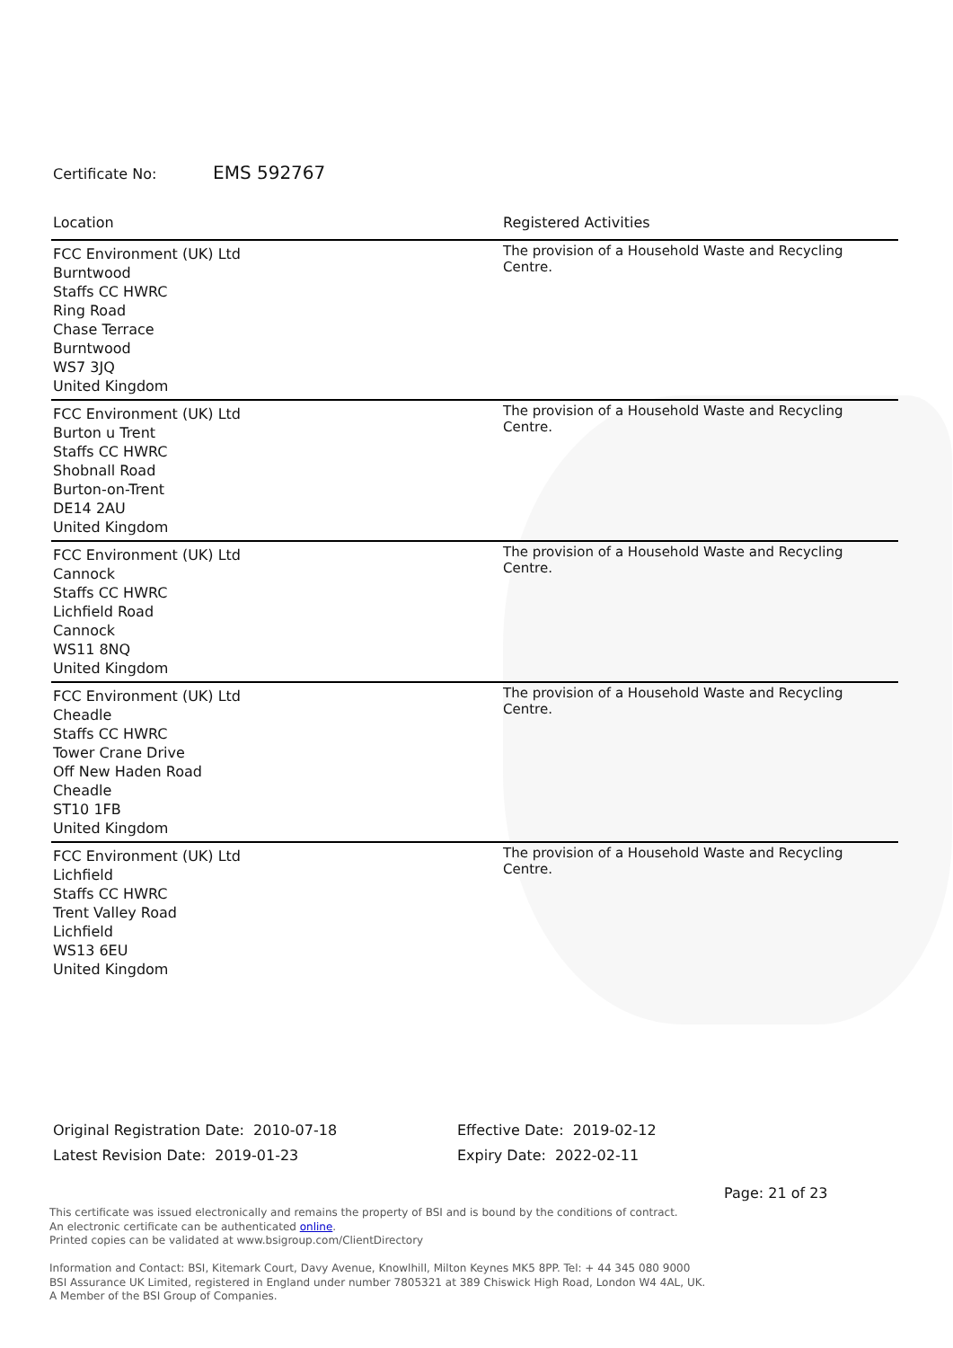Certificate No: EMS 592767
| Location | Registered Activities |
| --- | --- |
| FCC Environment (UK) Ltd Burntwood Staffs CC HWRC Ring Road Chase Terrace Burntwood WS7 3JQ United Kingdom | The provision of a Household Waste and Recycling Centre. |
| FCC Environment (UK) Ltd Burton u Trent Staffs CC HWRC Shobnall Road Burton-on-Trent DE14 2AU United Kingdom | The provision of a Household Waste and Recycling Centre. |
| FCC Environment (UK) Ltd Cannock Staffs CC HWRC Lichfield Road Cannock WS11 8NQ United Kingdom | The provision of a Household Waste and Recycling Centre. |
| FCC Environment (UK) Ltd Cheadle Staffs CC HWRC Tower Crane Drive Off New Haden Road Cheadle ST10 1FB United Kingdom | The provision of a Household Waste and Recycling Centre. |
| FCC Environment (UK) Ltd Lichfield Staffs CC HWRC Trent Valley Road Lichfield WS13 6EU United Kingdom | The provision of a Household Waste and Recycling Centre. |
Original Registration Date: 2010-07-18
Latest Revision Date: 2019-01-23
Effective Date: 2019-02-12
Expiry Date: 2022-02-11
Page: 21 of 23
This certificate was issued electronically and remains the property of BSI and is bound by the conditions of contract.
An electronic certificate can be authenticated online.
Printed copies can be validated at www.bsigroup.com/ClientDirectory
Information and Contact: BSI, Kitemark Court, Davy Avenue, Knowlhill, Milton Keynes MK5 8PP. Tel: + 44 345 080 9000
BSI Assurance UK Limited, registered in England under number 7805321 at 389 Chiswick High Road, London W4 4AL, UK.
A Member of the BSI Group of Companies.